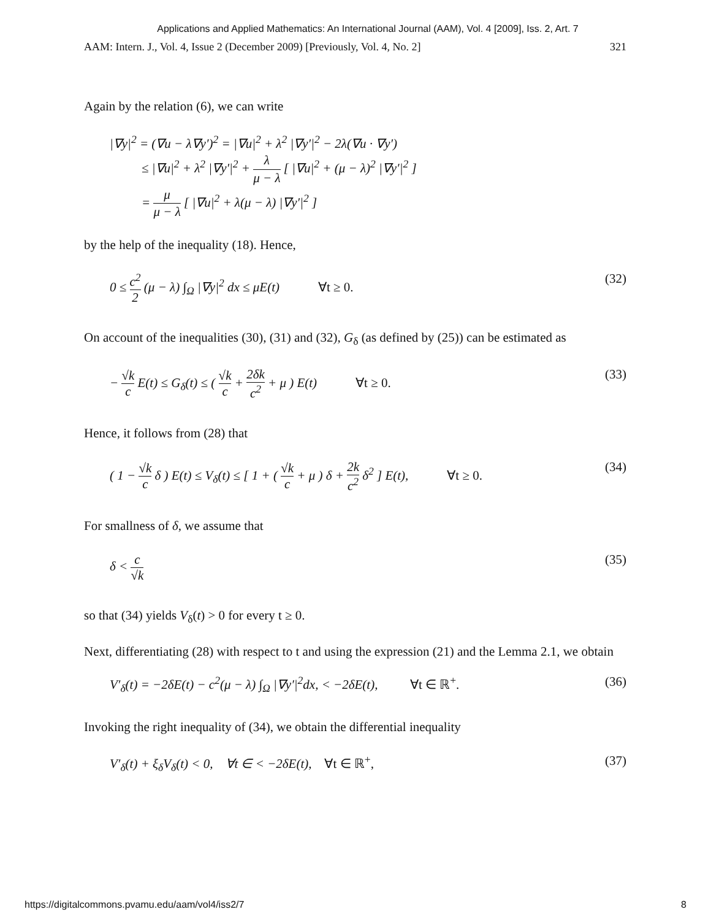Applications and Applied Mathematics: An International Journal (AAM), Vol. 4 [2009], Iss. 2, Art. 7
AAM: Intern. J., Vol. 4, Issue 2 (December 2009) [Previously, Vol. 4, No. 2] 321
Again by the relation (6), we can write
|∇y|<sup>2</sup> = (∇u − λ∇y′)<sup>2</sup> = |∇u|<sup>2</sup> + λ<sup>2</sup> |∇y′|<sup>2</sup> − 2λ(∇u · ∇y′)
≤ |∇u|<sup>2</sup> + λ<sup>2</sup> |∇y′|<sup>2</sup> + λ μ − λ [ |∇u|<sup>2</sup> + (μ − λ)<sup>2</sup> |∇y′|<sup>2</sup> ]
= μ μ − λ [ |∇u|<sup>2</sup> + λ(μ − λ) |∇y′|<sup>2</sup> ]
by the help of the inequality (18). Hence,
0 ≤ c<sup>2</sup> 2 (μ − λ) ∫<sub>Ω</sub> |∇y|<sup>2</sup> dx ≤ μE(t) ∀t ≥ 0. (32)
On account of the inequalities (30), (31) and (32), G<sub>δ</sub> (as defined by (25)) can be estimated as
− √k c E(t) ≤ G<sub>δ</sub>(t) ≤ ( √k c + 2δk c<sup>2</sup> + μ ) E(t) ∀t ≥ 0. (33)
Hence, it follows from (28) that
( 1 − √k c δ ) E(t) ≤ V<sub>δ</sub>(t) ≤ [ 1 + ( √k c + μ ) δ + 2k c<sup>2</sup> δ<sup>2</sup> ] E(t), ∀t ≥ 0. (34)
For smallness of δ, we assume that
δ < c √k (35)
so that (34) yields V<sub>δ</sub>(t) > 0 for every t ≥ 0.
Next, differentiating (28) with respect to t and using the expression (21) and the Lemma 2.1, we obtain
V′<sub>δ</sub>(t) = −2δE(t) − c<sup>2</sup>(μ − λ) ∫<sub>Ω</sub> |∇y′|<sup>2</sup>dx, < −2δE(t), ∀t ∈ ℝ<sup>+</sup>. (36)
Invoking the right inequality of (34), we obtain the differential inequality
V′<sub>δ</sub>(t) + ξ<sub>δ</sub>V<sub>δ</sub>(t) < 0, ∀t ∈ < −2δE(t), ∀t ∈ ℝ<sup>+</sup>, (37)
https://digitalcommons.pvamu.edu/aam/vol4/iss2/7 8